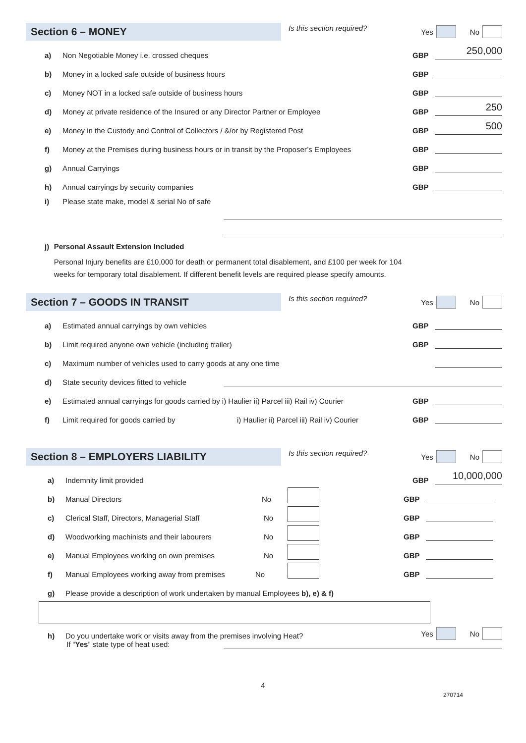Section 6 – MONEY
Is this section required?
Yes
No
a) Non Negotiable Money i.e. crossed cheques GBP 250,000
b) Money in a locked safe outside of business hours GBP
c) Money NOT in a locked safe outside of business hours GBP
d) Money at private residence of the Insured or any Director Partner or Employee GBP 250
e) Money in the Custody and Control of Collectors / &/or by Registered Post GBP 500
f) Money at the Premises during business hours or in transit by the Proposer’s Employees GBP
g) Annual Carryings GBP
h) Annual carryings by security companies GBP
i) Please state make, model & serial No of safe
j) Personal Assault Extension Included
Personal Injury benefits are £10,000 for death or permanent total disablement, and £100 per week for 104 weeks for temporary total disablement. If different benefit levels are required please specify amounts.
Section 7 – GOODS IN TRANSIT
Is this section required?
Yes
No
a) Estimated annual carryings by own vehicles GBP
b) Limit required anyone own vehicle (including trailer) GBP
c) Maximum number of vehicles used to carry goods at any one time
d) State security devices fitted to vehicle
e) Estimated annual carryings for goods carried by i) Haulier ii) Parcel iii) Rail iv) Courier GBP
f) Limit required for goods carried by i) Haulier ii) Parcel iii) Rail iv) Courier GBP
Section 8 – EMPLOYERS LIABILITY
Is this section required?
Yes
No
a) Indemnity limit provided GBP 10,000,000
b) Manual Directors No GBP
c) Clerical Staff, Directors, Managerial Staff No GBP
d) Woodworking machinists and their labourers No GBP
e) Manual Employees working on own premises No GBP
f) Manual Employees working away from premises No GBP
g) Please provide a description of work undertaken by manual Employees b), e) & f)
h) Do you undertake work or visits away from the premises involving Heat?
Yes
No
If “Yes” state type of heat used:
4
270714